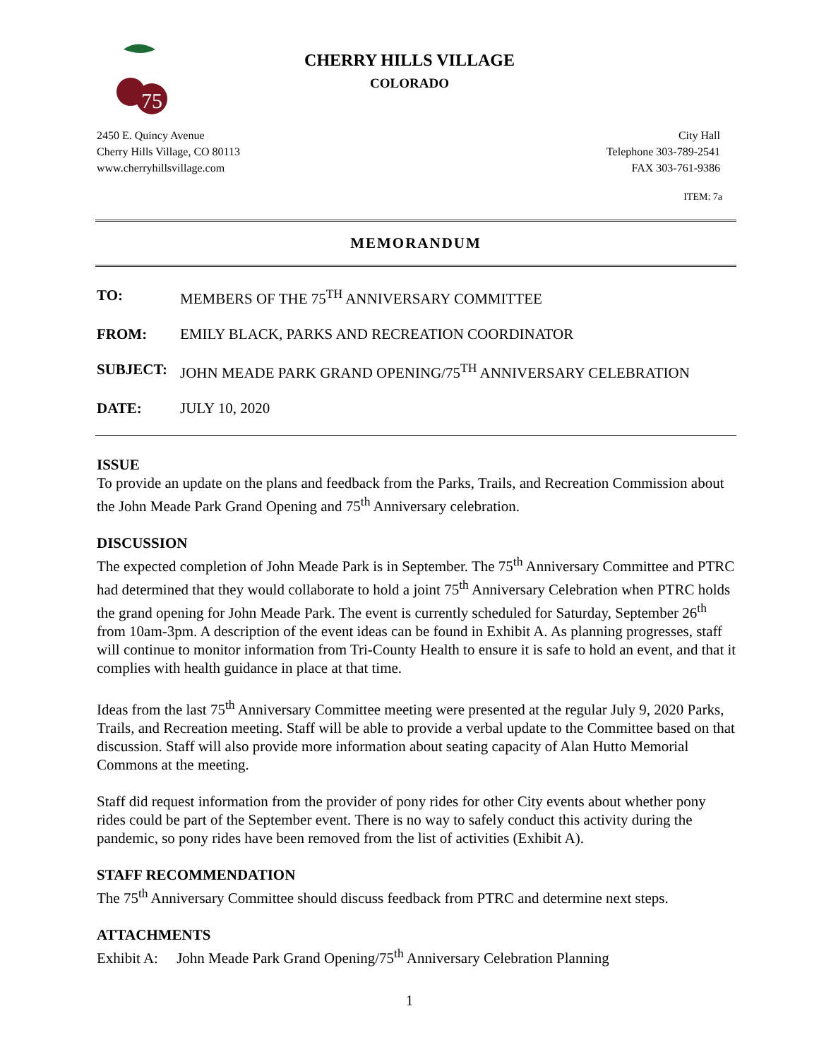75
CHERRY HILLS VILLAGE
COLORADO
2450 E. Quincy Avenue
Cherry Hills Village, CO 80113
www.cherryhillsvillage.com
City Hall
Telephone 303-789-2541
FAX 303-761-9386
ITEM: 7a
MEMORANDUM
TO: MEMBERS OF THE 75<sup>TH</sup> ANNIVERSARY COMMITTEE
FROM: EMILY BLACK, PARKS AND RECREATION COORDINATOR
SUBJECT: JOHN MEADE PARK GRAND OPENING/75<sup>TH</sup> ANNIVERSARY CELEBRATION
DATE: JULY 10, 2020
ISSUE
To provide an update on the plans and feedback from the Parks, Trails, and Recreation Commission about the John Meade Park Grand Opening and 75<sup>th</sup> Anniversary celebration.
DISCUSSION
The expected completion of John Meade Park is in September. The 75<sup>th</sup> Anniversary Committee and PTRC had determined that they would collaborate to hold a joint 75<sup>th</sup> Anniversary Celebration when PTRC holds the grand opening for John Meade Park. The event is currently scheduled for Saturday, September 26<sup>th</sup> from 10am-3pm. A description of the event ideas can be found in Exhibit A. As planning progresses, staff will continue to monitor information from Tri-County Health to ensure it is safe to hold an event, and that it complies with health guidance in place at that time.
Ideas from the last 75<sup>th</sup> Anniversary Committee meeting were presented at the regular July 9, 2020 Parks, Trails, and Recreation meeting. Staff will be able to provide a verbal update to the Committee based on that discussion. Staff will also provide more information about seating capacity of Alan Hutto Memorial Commons at the meeting.
Staff did request information from the provider of pony rides for other City events about whether pony rides could be part of the September event. There is no way to safely conduct this activity during the pandemic, so pony rides have been removed from the list of activities (Exhibit A).
STAFF RECOMMENDATION
The 75<sup>th</sup> Anniversary Committee should discuss feedback from PTRC and determine next steps.
ATTACHMENTS
Exhibit A: John Meade Park Grand Opening/75<sup>th</sup> Anniversary Celebration Planning
1